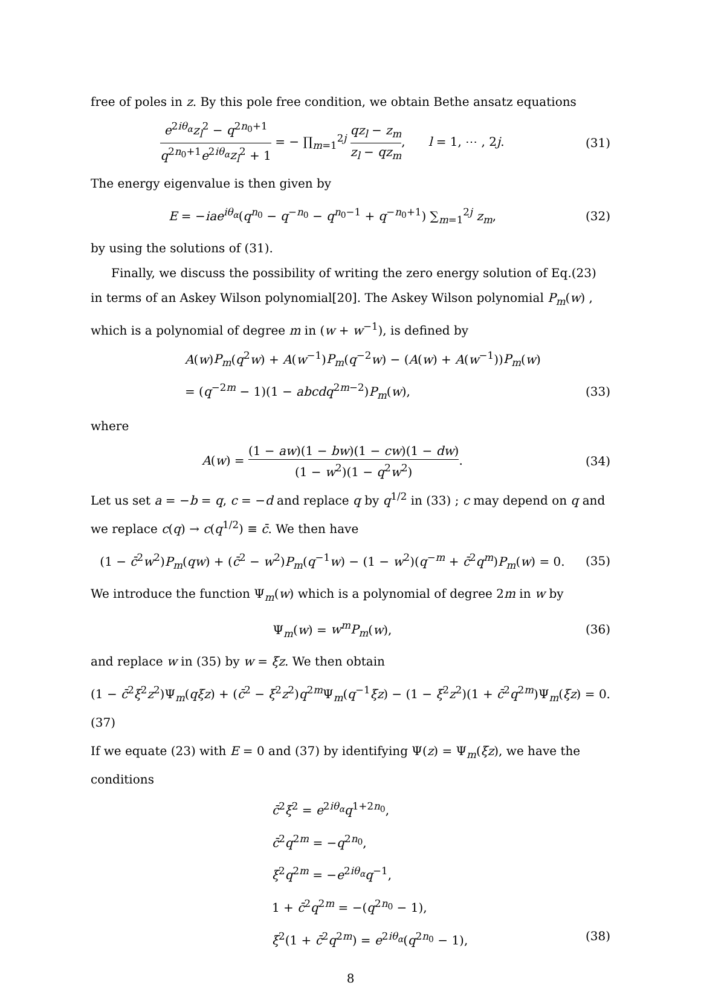free of poles in z. By this pole free condition, we obtain Bethe ansatz equations
e<sup>2iθ<sub>α</sub></sup>z<sub>l</sub><sup>2</sup> − q<sup>2n<sub>0</sub>+1</sup> q<sup>2n<sub>0</sub>+1</sup>e<sup>2iθ<sub>α</sub></sup>z<sub>l</sub><sup>2</sup> + 1 = − ∏<sub>m=1</sub><sup>2j</sup> qz<sub>l</sub> − z<sub>m</sub> z<sub>l</sub> − qz<sub>m</sub>, l = 1, ⋯ , 2j.
(31)
The energy eigenvalue is then given by
E = −iae<sup>iθ<sub>α</sub></sup>(q<sup>n<sub>0</sub></sup> − q<sup>−n<sub>0</sub></sup> − q<sup>n<sub>0</sub>−1</sup> + q<sup>−n<sub>0</sub>+1</sup>) ∑<sub>m=1</sub><sup>2j</sup> z<sub>m</sub>,
(32)
by using the solutions of (31).
Finally, we discuss the possibility of writing the zero energy solution of Eq.(23) in terms of an Askey Wilson polynomial[20]. The Askey Wilson polynomial P<sub>m</sub>(w) , which is a polynomial of degree m in (w + w<sup>−1</sup>), is defined by
A(w)P<sub>m</sub>(q<sup>2</sup>w) + A(w<sup>−1</sup>)P<sub>m</sub>(q<sup>−2</sup>w) − (A(w) + A(w<sup>−1</sup>))P<sub>m</sub>(w)
= (q<sup>−2m</sup> − 1)(1 − abcdq<sup>2m−2</sup>)P<sub>m</sub>(w),
(33)
where
A(w) = (1 − aw)(1 − bw)(1 − cw)(1 − dw) (1 − w<sup>2</sup>)(1 − q<sup>2</sup>w<sup>2</sup>).
(34)
Let us set a = −b = q, c = −d and replace q by q<sup>1/2</sup> in (33) ; c may depend on q and we replace c(q) → c(q<sup>1/2</sup>) ≡ c̄. We then have
(1 − c̄<sup>2</sup>w<sup>2</sup>)P<sub>m</sub>(qw) + (c̄<sup>2</sup> − w<sup>2</sup>)P<sub>m</sub>(q<sup>−1</sup>w) − (1 − w<sup>2</sup>)(q<sup>−m</sup> + c̄<sup>2</sup>q<sup>m</sup>)P<sub>m</sub>(w) = 0.
(35)
We introduce the function Ψ<sub>m</sub>(w) which is a polynomial of degree 2m in w by
Ψ<sub>m</sub>(w) = w<sup>m</sup>P<sub>m</sub>(w), (36)
and replace w in (35) by w = ξz. We then obtain
(1 − c̄<sup>2</sup>ξ<sup>2</sup>z<sup>2</sup>)Ψ<sub>m</sub>(qξz) + (c̄<sup>2</sup> − ξ<sup>2</sup>z<sup>2</sup>)q<sup>2m</sup>Ψ<sub>m</sub>(q<sup>−1</sup>ξz) − (1 − ξ<sup>2</sup>z<sup>2</sup>)(1 + c̄<sup>2</sup>q<sup>2m</sup>)Ψ<sub>m</sub>(ξz) = 0.(37)
If we equate (23) with E = 0 and (37) by identifying Ψ(z) = Ψ<sub>m</sub>(ξz), we have the conditions
c̄<sup>2</sup>ξ<sup>2</sup> = e<sup>2iθ<sub>α</sub></sup>q<sup>1+2n<sub>0</sub></sup>,
c̄<sup>2</sup>q<sup>2m</sup> = −q<sup>2n<sub>0</sub></sup>,
ξ<sup>2</sup>q<sup>2m</sup> = −e<sup>2iθ<sub>α</sub></sup>q<sup>−1</sup>,
1 + c̄<sup>2</sup>q<sup>2m</sup> = −(q<sup>2n<sub>0</sub></sup> − 1),
ξ<sup>2</sup>(1 + c̄<sup>2</sup>q<sup>2m</sup>) = e<sup>2iθ<sub>α</sub></sup>(q<sup>2n<sub>0</sub></sup> − 1), (38)
8